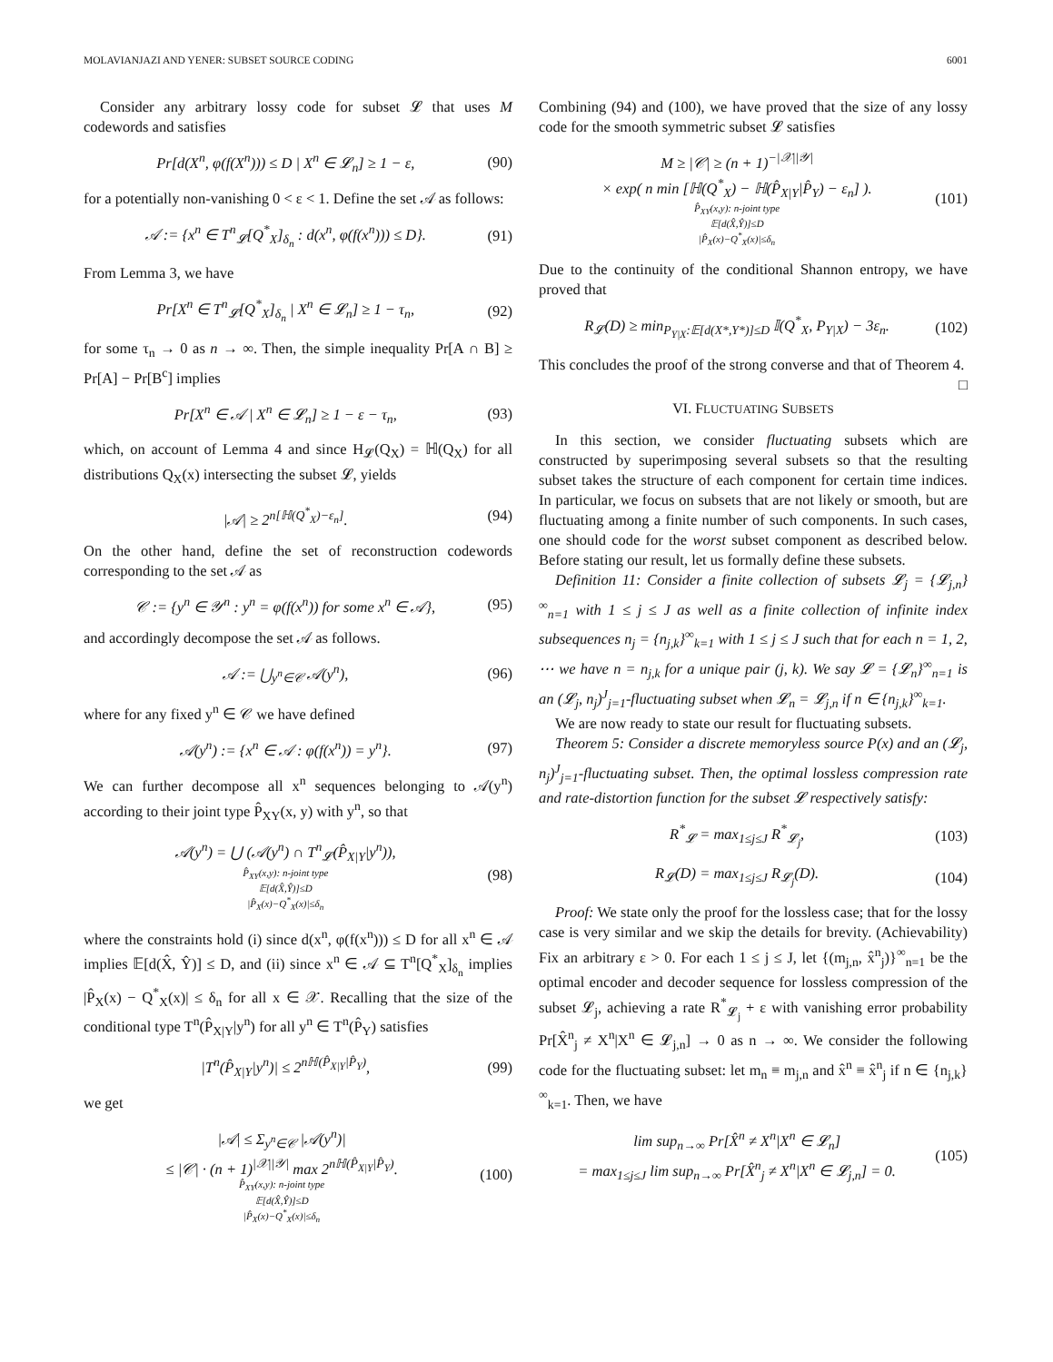MOLAVIANJAZI AND YENER: SUBSET SOURCE CODING 6001
Consider any arbitrary lossy code for subset 𝓛 that uses M codewords and satisfies
Pr[d(X<sup>n</sup>, φ(f(X<sup>n</sup>))) ≤ D | X<sup>n</sup> ∈ 𝓛<sub>n</sub>] ≥ 1 − ε, (90)
for a potentially non-vanishing 0 < ε < 1. Define the set 𝒜 as follows:
𝒜 := {x<sup>n</sup> ∈ T<sup>n</sup><sub>𝓛</sub>[Q<sup>*</sup><sub>X</sub>]<sub>δ<sub>n</sub></sub> : d(x<sup>n</sup>, φ(f(x<sup>n</sup>))) ≤ D}. (91)
From Lemma 3, we have
Pr[X<sup>n</sup> ∈ T<sup>n</sup><sub>𝓛</sub>[Q<sup>*</sup><sub>X</sub>]<sub>δ<sub>n</sub></sub> | X<sup>n</sup> ∈ 𝓛<sub>n</sub>] ≥ 1 − τ<sub>n</sub>, (92)
for some τ<sub>n</sub> → 0 as n → ∞. Then, the simple inequality Pr[A ∩ B] ≥ Pr[A] − Pr[B<sup>c</sup>] implies
Pr[X<sup>n</sup> ∈ 𝒜 | X<sup>n</sup> ∈ 𝓛<sub>n</sub>] ≥ 1 − ε − τ<sub>n</sub>, (93)
which, on account of Lemma 4 and since H<sub>𝓛</sub>(Q<sub>X</sub>) = ℍ(Q<sub>X</sub>) for all distributions Q<sub>X</sub>(x) intersecting the subset 𝓛, yields
|𝒜| ≥ 2<sup>n[ℍ(Q<sup>*</sup><sub>X</sub>)−ε<sub>n</sub>]</sup>. (94)
On the other hand, define the set of reconstruction codewords corresponding to the set 𝒜 as
𝒞 := {y<sup>n</sup> ∈ 𝒴<sup>n</sup> : y<sup>n</sup> = φ(f(x<sup>n</sup>)) for some x<sup>n</sup> ∈ 𝒜}, (95)
and accordingly decompose the set 𝒜 as follows.
𝒜 := ⋃<sub>y<sup>n</sup>∈𝒞</sub> 𝒜(y<sup>n</sup>), (96)
where for any fixed y<sup>n</sup> ∈ 𝒞 we have defined
𝒜(y<sup>n</sup>) := {x<sup>n</sup> ∈ 𝒜 : φ(f(x<sup>n</sup>)) = y<sup>n</sup>}. (97)
We can further decompose all x<sup>n</sup> sequences belonging to 𝒜(y<sup>n</sup>) according to their joint type P̂<sub>XY</sub>(x, y) with y<sup>n</sup>, so that
𝒜(y<sup>n</sup>) = ⋃ (𝒜(y<sup>n</sup>) ∩ T<sup>n</sup><sub>𝓛</sub>(P̂<sub>X|Y</sub>|y<sup>n</sup>)),
P̂<sub>XY</sub>(x,y): n-joint type
𝔼[d(X̂,Ŷ)]≤D
|P̂<sub>X</sub>(x)−Q<sup>*</sup><sub>X</sub>(x)|≤δ<sub>n</sub> (98)
where the constraints hold (i) since d(x<sup>n</sup>, φ(f(x<sup>n</sup>))) ≤ D for all x<sup>n</sup> ∈ 𝒜 implies 𝔼[d(X̂, Ŷ)] ≤ D, and (ii) since x<sup>n</sup> ∈ 𝒜 ⊆ T<sup>n</sup>[Q<sup>*</sup><sub>X</sub>]<sub>δ<sub>n</sub></sub> implies |P̂<sub>X</sub>(x) − Q<sup>*</sup><sub>X</sub>(x)| ≤ δ<sub>n</sub> for all x ∈ 𝒳. Recalling that the size of the conditional type T<sup>n</sup>(P̂<sub>X|Y</sub>|y<sup>n</sup>) for all y<sup>n</sup> ∈ T<sup>n</sup>(P̂<sub>Y</sub>) satisfies
|T<sup>n</sup>(P̂<sub>X|Y</sub>|y<sup>n</sup>)| ≤ 2<sup>nℍ(P̂<sub>X|Y</sub>|P̂<sub>Y</sub>)</sup>, (99)
we get
|𝒜| ≤ Σ<sub>y<sup>n</sup>∈𝒞</sub> |𝒜(y<sup>n</sup>)|
≤ |𝒞| · (n + 1)<sup>|𝒳||𝒴|</sup> max 2<sup>nℍ(P̂<sub>X|Y</sub>|P̂<sub>Y</sub>)</sup>.
P̂<sub>XY</sub>(x,y): n-joint type
𝔼[d(X̂,Ŷ)]≤D
|P̂<sub>X</sub>(x)−Q<sup>*</sup><sub>X</sub>(x)|≤δ<sub>n</sub> (100)
Combining (94) and (100), we have proved that the size of any lossy code for the smooth symmetric subset 𝓛 satisfies
M ≥ |𝒞| ≥ (n + 1)<sup>−|𝒳||𝒴|</sup>
× exp( n min [ℍ(Q<sup>*</sup><sub>X</sub>) − ℍ(P̂<sub>X|Y</sub>|P̂<sub>Y</sub>) − ε<sub>n</sub>] ).
P̂<sub>XY</sub>(x,y): n-joint type
𝔼[d(X̂,Ŷ)]≤D
|P̂<sub>X</sub>(x)−Q<sup>*</sup><sub>X</sub>(x)|≤δ<sub>n</sub> (101)
Due to the continuity of the conditional Shannon entropy, we have proved that
R<sub>𝓛</sub>(D) ≥ min<sub>P<sub>Y|X</sub>:𝔼[d(X*,Y*)]≤D</sub> 𝕀(Q<sup>*</sup><sub>X</sub>, P<sub>Y|X</sub>) − 3ε<sub>n</sub>. (102)
This concludes the proof of the strong converse and that of Theorem 4. □
VI. FLUCTUATING SUBSETS
In this section, we consider fluctuating subsets which are constructed by superimposing several subsets so that the resulting subset takes the structure of each component for certain time indices. In particular, we focus on subsets that are not likely or smooth, but are fluctuating among a finite number of such components. In such cases, one should code for the worst subset component as described below. Before stating our result, let us formally define these subsets.
Definition 11: Consider a finite collection of subsets 𝓛<sub>j</sub> = {𝓛<sub>j,n</sub>}<sup>∞</sup><sub>n=1</sub> with 1 ≤ j ≤ J as well as a finite collection of infinite index subsequences n<sub>j</sub> = {n<sub>j,k</sub>}<sup>∞</sup><sub>k=1</sub> with 1 ≤ j ≤ J such that for each n = 1, 2, ⋯ we have n = n<sub>j,k</sub> for a unique pair (j, k). We say 𝓛 = {𝓛<sub>n</sub>}<sup>∞</sup><sub>n=1</sub> is an (𝓛<sub>j</sub>, n<sub>j</sub>)<sup>J</sup><sub>j=1</sub>-fluctuating subset when 𝓛<sub>n</sub> = 𝓛<sub>j,n</sub> if n ∈ {n<sub>j,k</sub>}<sup>∞</sup><sub>k=1</sub>.
We are now ready to state our result for fluctuating subsets.
Theorem 5: Consider a discrete memoryless source P(x) and an (𝓛<sub>j</sub>, n<sub>j</sub>)<sup>J</sup><sub>j=1</sub>-fluctuating subset. Then, the optimal lossless compression rate and rate-distortion function for the subset 𝓛 respectively satisfy:
R<sup>*</sup><sub>𝓛</sub> = max<sub>1≤j≤J</sub> R<sup>*</sup><sub>𝓛<sub>j</sub></sub>, (103)
R<sub>𝓛</sub>(D) = max<sub>1≤j≤J</sub> R<sub>𝓛<sub>j</sub></sub>(D). (104)
Proof: We state only the proof for the lossless case; that for the lossy case is very similar and we skip the details for brevity. (Achievability) Fix an arbitrary ε > 0. For each 1 ≤ j ≤ J, let {(m<sub>j,n</sub>, x̂<sup>n</sup><sub>j</sub>)}<sup>∞</sup><sub>n=1</sub> be the optimal encoder and decoder sequence for lossless compression of the subset 𝓛<sub>j</sub>, achieving a rate R<sup>*</sup><sub>𝓛<sub>j</sub></sub> + ε with vanishing error probability Pr[X̂<sup>n</sup><sub>j</sub> ≠ X<sup>n</sup>|X<sup>n</sup> ∈ 𝓛<sub>j,n</sub>] → 0 as n → ∞. We consider the following code for the fluctuating subset: let m<sub>n</sub> ≡ m<sub>j,n</sub> and x̂<sup>n</sup> ≡ x̂<sup>n</sup><sub>j</sub> if n ∈ {n<sub>j,k</sub>}<sup>∞</sup><sub>k=1</sub>. Then, we have
lim sup<sub>n→∞</sub> Pr[X̂<sup>n</sup> ≠ X<sup>n</sup>|X<sup>n</sup> ∈ 𝓛<sub>n</sub>]
= max<sub>1≤j≤J</sub> lim sup<sub>n→∞</sub> Pr[X̂<sup>n</sup><sub>j</sub> ≠ X<sup>n</sup>|X<sup>n</sup> ∈ 𝓛<sub>j,n</sub>] = 0. (105)